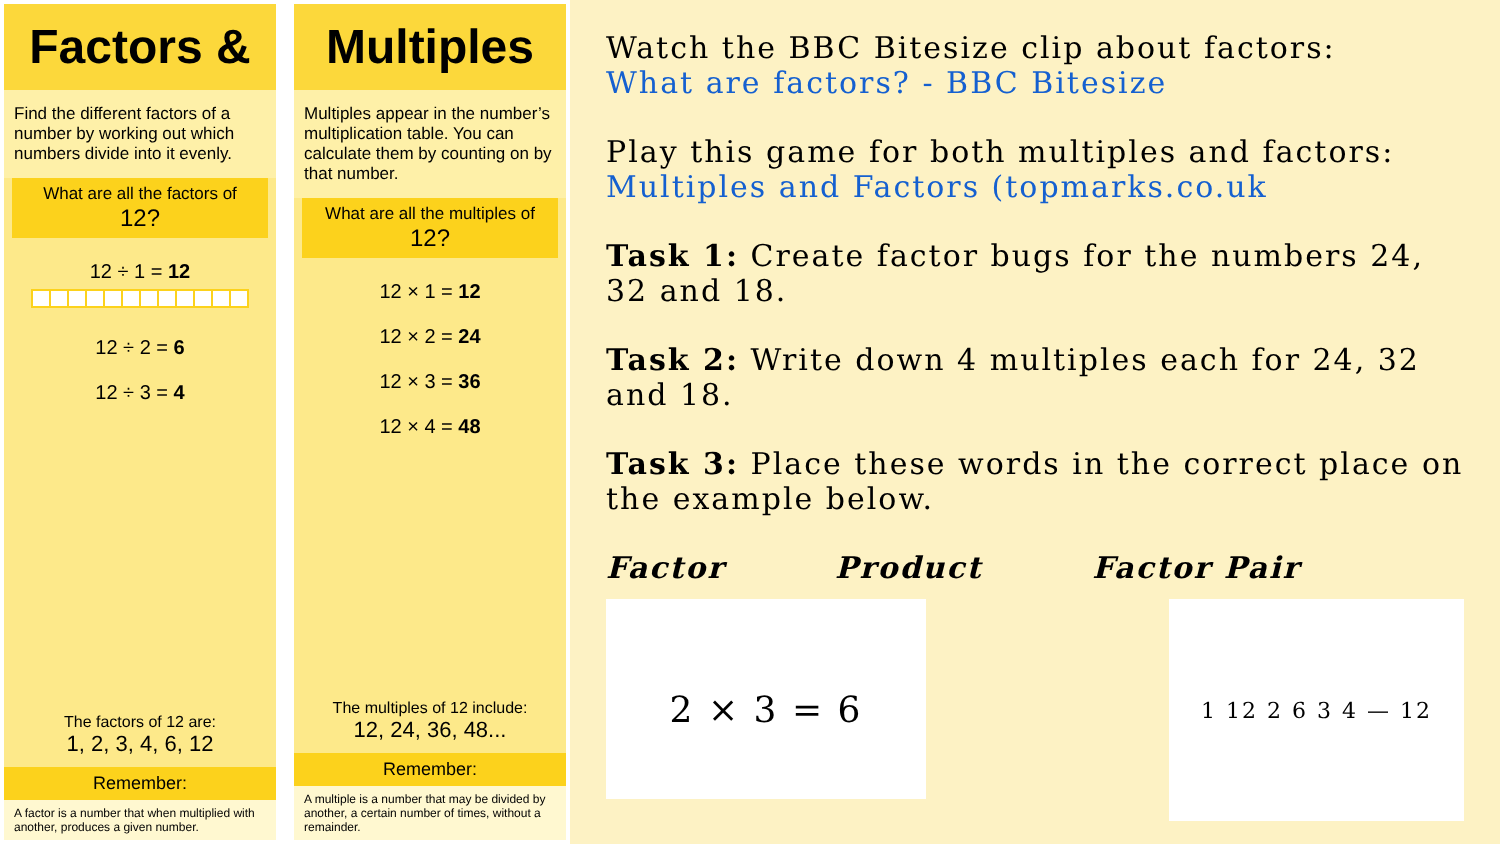Factors &
Find the different factors of a number by working out which numbers divide into it evenly.
What are all the factors of
12?
12 ÷ 1 = 12
12 ÷ 2 = 6
12 ÷ 3 = 4
The factors of 12 are:
1, 2, 3, 4, 6, 12
Remember:
A factor is a number that when multiplied with another, produces a given number.
Multiples
Multiples appear in the number’s multiplication table. You can calculate them by counting on by that number.
What are all the multiples of
12?
12 × 1 = 12
12 × 2 = 24
12 × 3 = 36
12 × 4 = 48
The multiples of 12 include:
12, 24, 36, 48...
Remember:
A multiple is a number that may be divided by another, a certain number of times, without a remainder.
Watch the BBC Bitesize clip about factors:
What are factors? - BBC Bitesize
Play this game for both multiples and factors:
Multiples and Factors (topmarks.co.uk
Task 1: Create factor bugs for the numbers 24, 32 and 18.
Task 2: Write down 4 multiples each for 24, 32 and 18.
Task 3: Place these words in the correct place on the example below.
Factor Product Factor Pair
2 × 3 = 6
1 12 2 6 3 4 — 12